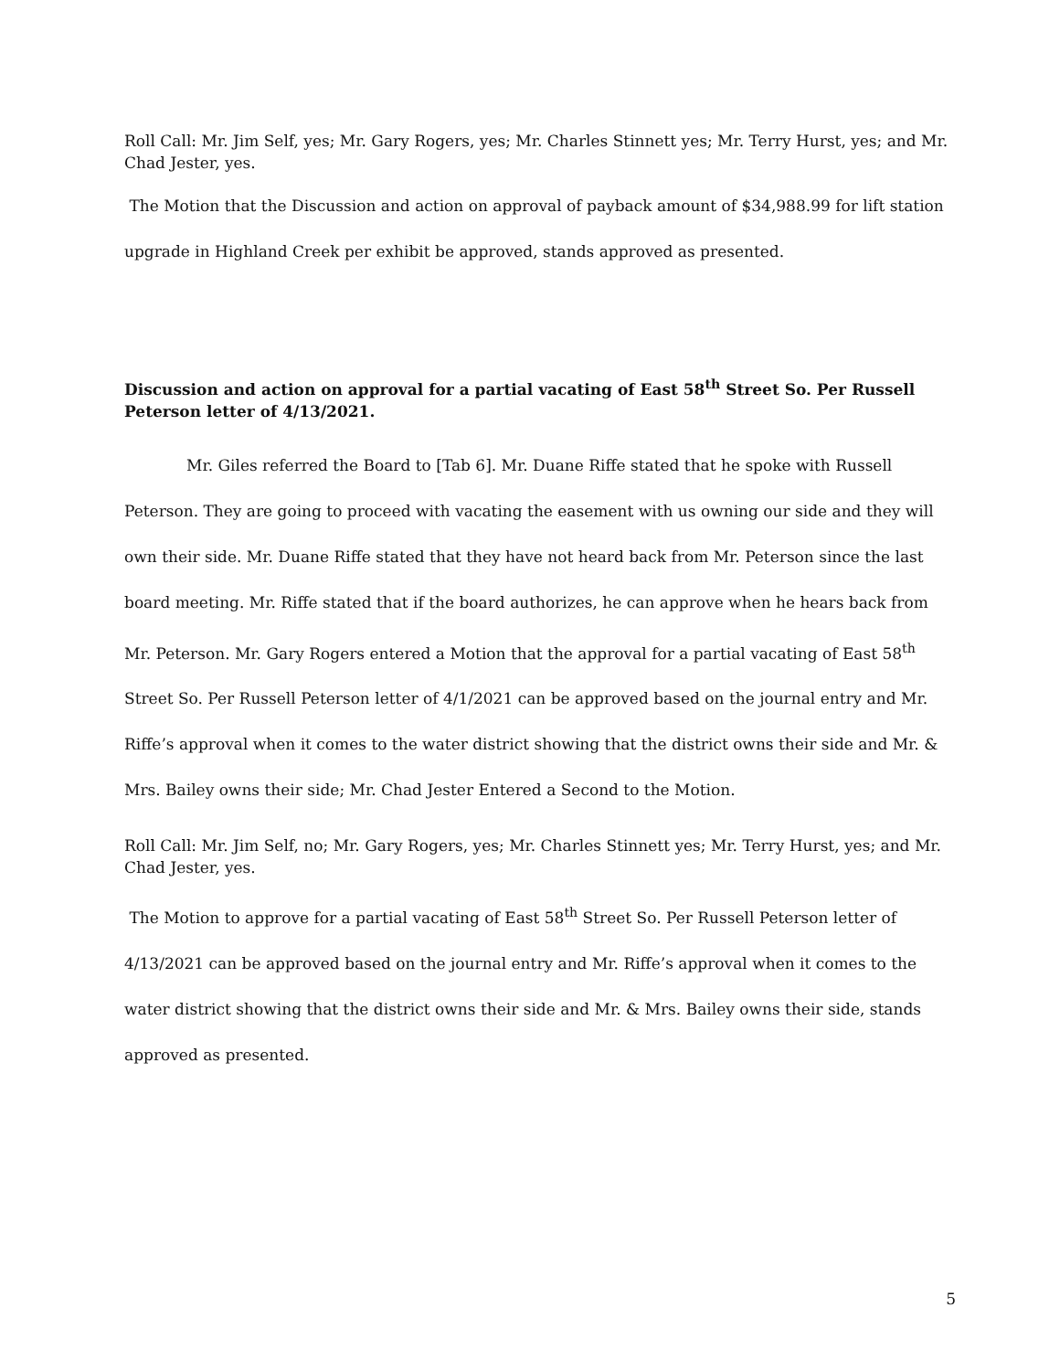Roll Call: Mr. Jim Self, yes; Mr. Gary Rogers, yes; Mr. Charles Stinnett yes; Mr. Terry Hurst, yes; and Mr. Chad Jester, yes.
The Motion that the Discussion and action on approval of payback amount of $34,988.99 for lift station upgrade in Highland Creek per exhibit be approved, stands approved as presented.
Discussion and action on approval for a partial vacating of East 58<sup>th</sup> Street So. Per Russell Peterson letter of 4/13/2021.
Mr. Giles referred the Board to [Tab 6]. Mr. Duane Riffe stated that he spoke with Russell Peterson. They are going to proceed with vacating the easement with us owning our side and they will own their side. Mr. Duane Riffe stated that they have not heard back from Mr. Peterson since the last board meeting. Mr. Riffe stated that if the board authorizes, he can approve when he hears back from Mr. Peterson. Mr. Gary Rogers entered a Motion that the approval for a partial vacating of East 58<sup>th</sup> Street So. Per Russell Peterson letter of 4/1/2021 can be approved based on the journal entry and Mr. Riffe’s approval when it comes to the water district showing that the district owns their side and Mr. & Mrs. Bailey owns their side; Mr. Chad Jester Entered a Second to the Motion.
Roll Call: Mr. Jim Self, no; Mr. Gary Rogers, yes; Mr. Charles Stinnett yes; Mr. Terry Hurst, yes; and Mr. Chad Jester, yes.
The Motion to approve for a partial vacating of East 58<sup>th</sup> Street So. Per Russell Peterson letter of 4/13/2021 can be approved based on the journal entry and Mr. Riffe’s approval when it comes to the water district showing that the district owns their side and Mr. & Mrs. Bailey owns their side, stands approved as presented.
5